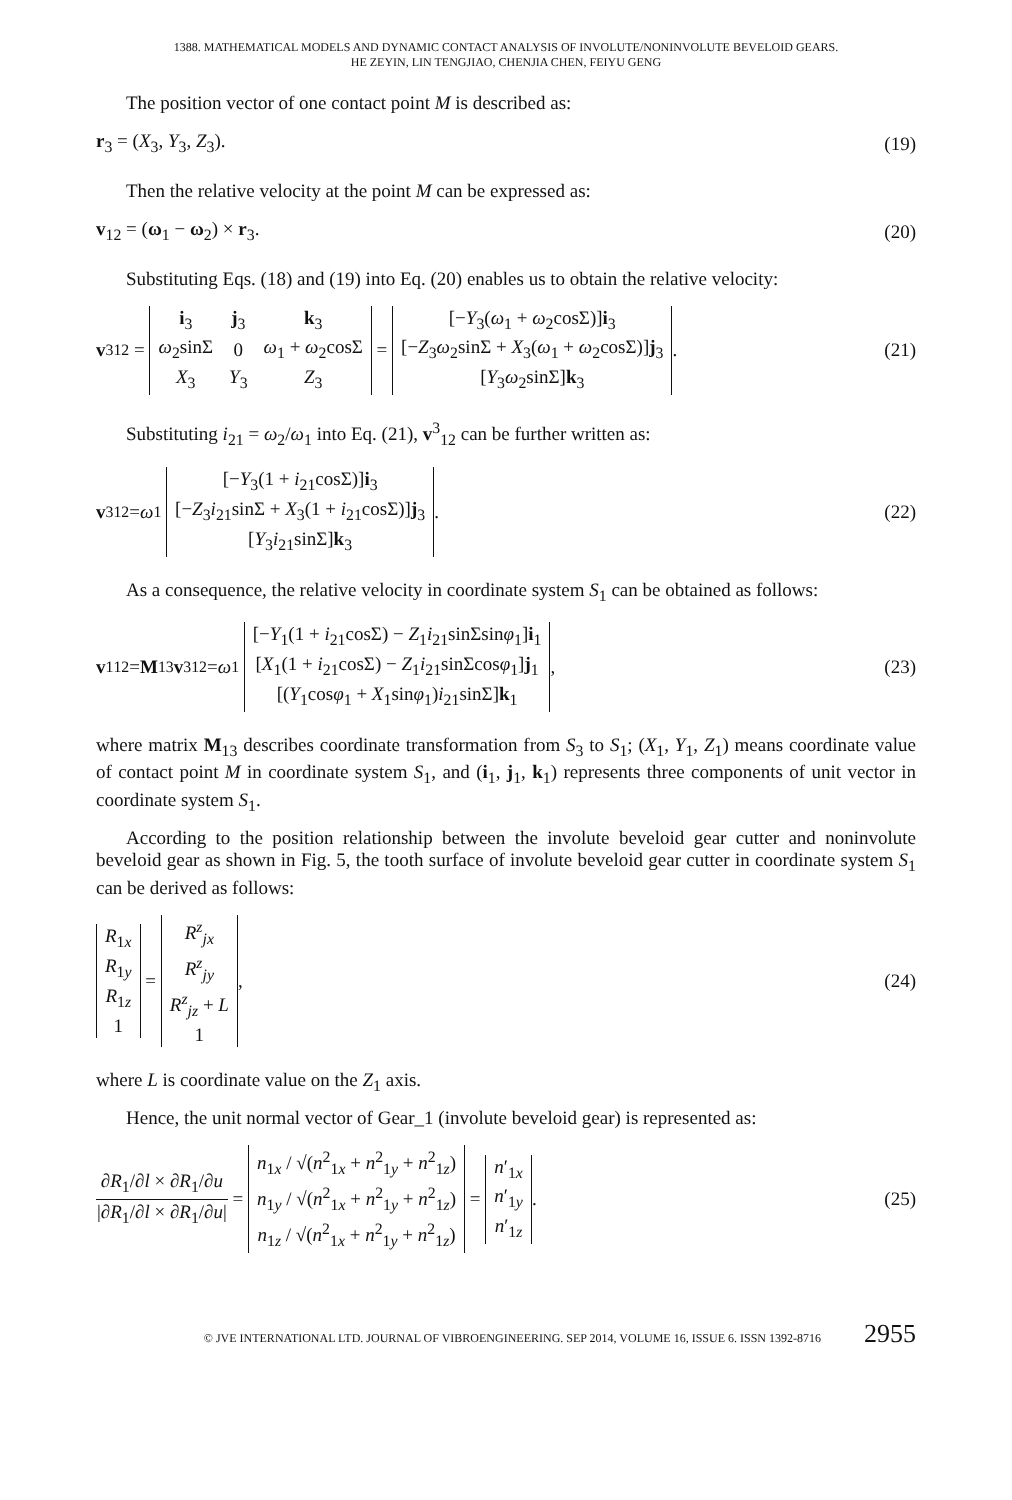1388. MATHEMATICAL MODELS AND DYNAMIC CONTACT ANALYSIS OF INVOLUTE/NONINVOLUTE BEVELOID GEARS.
HE ZEYIN, LIN TENGJIAO, CHENJIA CHEN, FEIYU GENG
The position vector of one contact point M is described as:
r<sub>3</sub> = (X<sub>3</sub>, Y<sub>3</sub>, Z<sub>3</sub>). (19)
Then the relative velocity at the point M can be expressed as:
v<sub>12</sub> = (ω<sub>1</sub> − ω<sub>2</sub>) × r<sub>3</sub>. (20)
Substituting Eqs. (18) and (19) into Eq. (20) enables us to obtain the relative velocity:
v<sup>3</sup><sub>12</sub> =
| i<sub>3</sub> | j<sub>3</sub> | k<sub>3</sub> |
| ω<sub>2</sub>sinΣ | 0 | ω<sub>1</sub> + ω<sub>2</sub>cosΣ |
| X<sub>3</sub> | Y<sub>3</sub> | Z<sub>3</sub> |
=
| [− Y<sub>3</sub>( ω<sub>1</sub> + ω<sub>2</sub>cosΣ)] i<sub>3</sub> |
| [− Z<sub>3</sub> ω<sub>2</sub>sinΣ + X<sub>3</sub>( ω<sub>1</sub> + ω<sub>2</sub>cosΣ)] j<sub>3</sub> |
| [ Y<sub>3</sub> ω<sub>2</sub>sinΣ] k<sub>3</sub> |
. (21)
Substituting i<sub>21</sub> = ω<sub>2</sub>/ω<sub>1</sub> into Eq. (21), v<sup>3</sup><sub>12</sub> can be further written as:
v<sup>3</sup><sub>12</sub> = ω<sub>1</sub>
| [− Y<sub>3</sub>(1 + i<sub>21</sub>cosΣ)] i<sub>3</sub> |
| [− Z<sub>3</sub> i<sub>21</sub>sinΣ + X<sub>3</sub>(1 + i<sub>21</sub>cosΣ)] j<sub>3</sub> |
| [ Y<sub>3</sub> i<sub>21</sub>sinΣ] k<sub>3</sub> |
. (22)
As a consequence, the relative velocity in coordinate system S<sub>1</sub> can be obtained as follows:
v<sup>1</sup><sub>12</sub> = M<sub>13</sub> v<sup>3</sup><sub>12</sub> = ω<sub>1</sub>
| [− Y<sub>1</sub>(1 + i<sub>21</sub>cosΣ) − Z<sub>1</sub> i<sub>21</sub>sinΣsin φ<sub>1</sub>] i<sub>1</sub> |
| [ X<sub>1</sub>(1 + i<sub>21</sub>cosΣ) − Z<sub>1</sub> i<sub>21</sub>sinΣcos φ<sub>1</sub>] j<sub>1</sub> |
| [( Y<sub>1</sub>cos φ<sub>1</sub> + X<sub>1</sub>sin φ<sub>1</sub>) i<sub>21</sub>sinΣ] k<sub>1</sub> |
, (23)
where matrix M<sub>13</sub> describes coordinate transformation from S<sub>3</sub> to S<sub>1</sub>; (X<sub>1</sub>, Y<sub>1</sub>, Z<sub>1</sub>) means coordinate value of contact point M in coordinate system S<sub>1</sub>, and (i<sub>1</sub>, j<sub>1</sub>, k<sub>1</sub>) represents three components of unit vector in coordinate system S<sub>1</sub>.
According to the position relationship between the involute beveloid gear cutter and noninvolute beveloid gear as shown in Fig. 5, the tooth surface of involute beveloid gear cutter in coordinate system S<sub>1</sub> can be derived as follows:
| R<sub>1x</sub> |
| R<sub>1y</sub> |
| R<sub>1z</sub> |
| 1 |
=
| R<sup>z</sup><sub>jx</sub> |
| R<sup>z</sup><sub>jy</sub> |
| R<sup>z</sup><sub>jz</sub> + L |
| 1 |
, (24)
where L is coordinate value on the Z<sub>1</sub> axis.
Hence, the unit normal vector of Gear_1 (involute beveloid gear) is represented as:
| ∂ R<sub>1</sub>/∂ l × ∂ R<sub>1</sub>/∂ u |
| /∂ R<sub>1</sub>/∂ l × ∂ R<sub>1</sub>/∂ u / |
=
| n<sub>1x</sub> / √( n<sup>2</sup><sub>1x</sub> + n<sup>2</sup><sub>1y</sub> + n<sup>2</sup><sub>1z</sub>) |
| n<sub>1y</sub> / √( n<sup>2</sup><sub>1x</sub> + n<sup>2</sup><sub>1y</sub> + n<sup>2</sup><sub>1z</sub>) |
| n<sub>1z</sub> / √( n<sup>2</sup><sub>1x</sub> + n<sup>2</sup><sub>1y</sub> + n<sup>2</sup><sub>1z</sub>) |
=
| n ′<sub>1x</sub> |
| n ′<sub>1y</sub> |
| n ′<sub>1z</sub> |
. (25)
© JVE INTERNATIONAL LTD. JOURNAL OF VIBROENGINEERING. SEP 2014, VOLUME 16, ISSUE 6. ISSN 1392-8716 2955